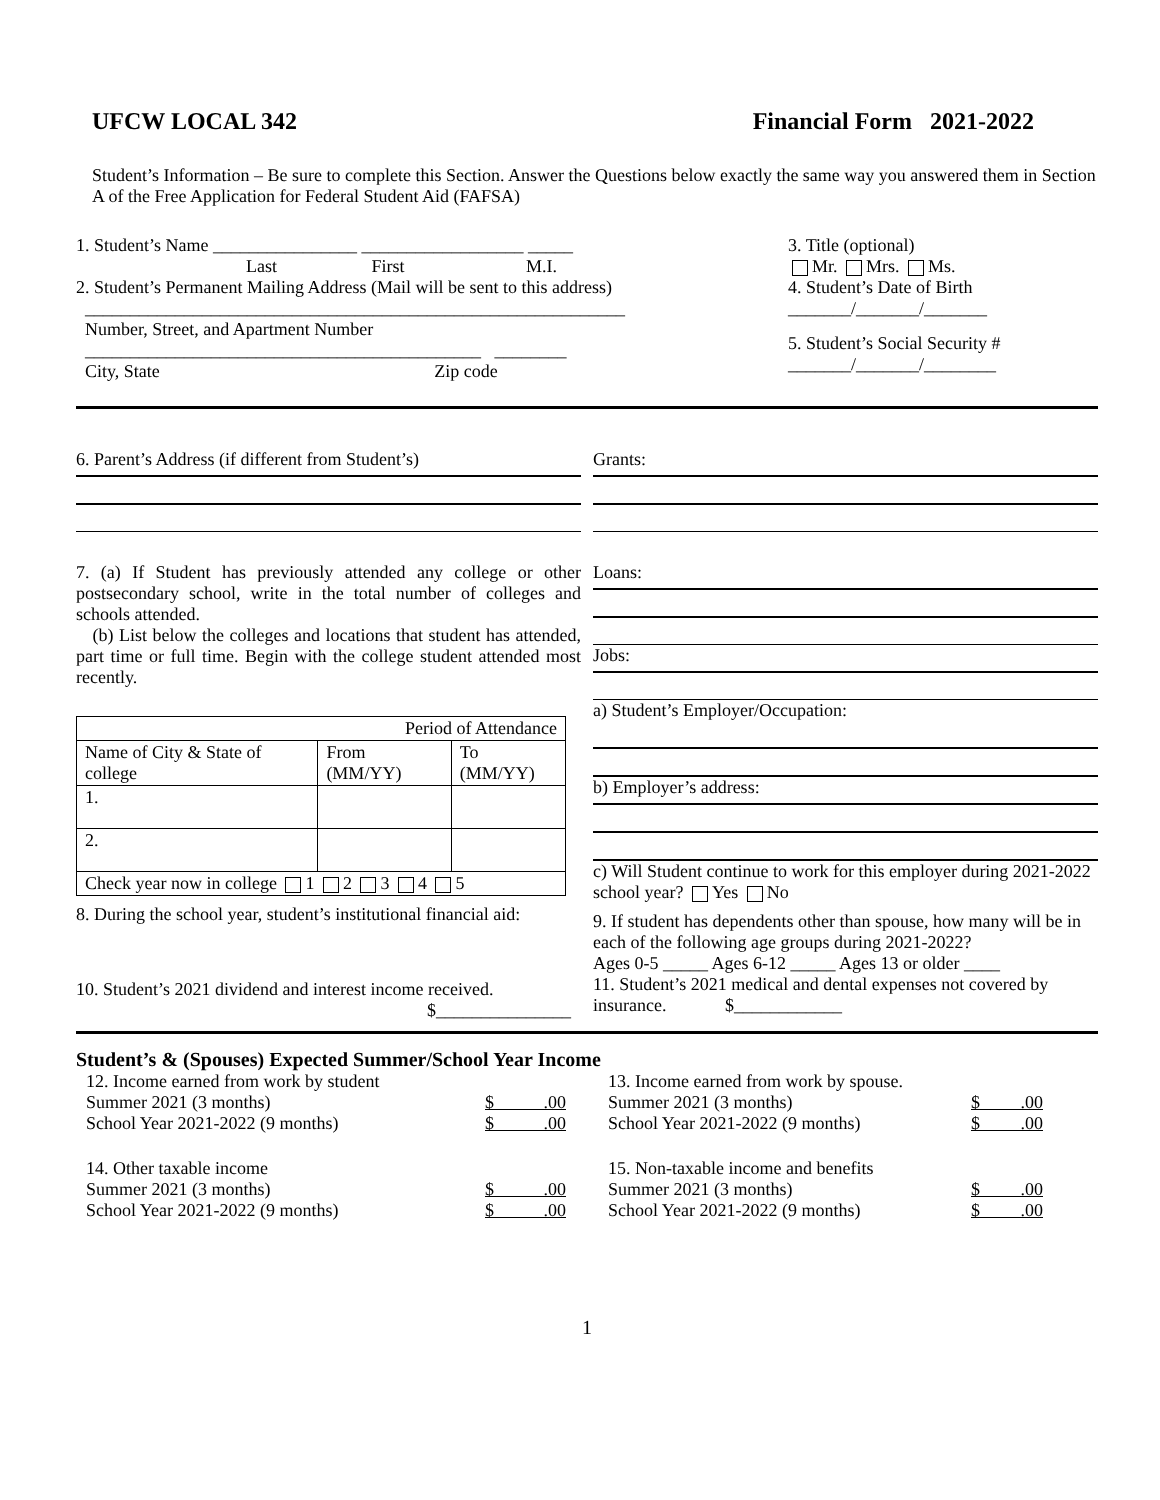UFCW LOCAL 342 Financial Form 2021-2022
Student’s Information – Be sure to complete this Section. Answer the Questions below exactly the same way you answered them in Section A of the Free Application for Federal Student Aid (FAFSA)
1. Student’s Name ________________ __________________ _____
Last First M.I.
2. Student’s Permanent Mailing Address (Mail will be sent to this address)
____________________________________________________________
Number, Street, and Apartment Number
____________________________________________ ________
City, State Zip code
3. Title (optional)
Mr. Mrs. Ms.
4. Student’s Date of Birth
_______/_______/_______
5. Student’s Social Security #
_______/_______/________
6. Parent’s Address (if different from Student’s)
7. (a) If Student has previously attended any college or other postsecondary school, write in the total number of colleges and schools attended.
(b) List below the colleges and locations that student has attended, part time or full time. Begin with the college student attended most recently.
| Period of Attendance | | |
| Name of City & State of college | From (MM/YY) | To (MM/YY) |
| 1. | | |
| 2. | | |
| Check year now in college 1 2 3 4 5 | | |
8. During the school year, student’s institutional financial aid:
10. Student’s 2021 dividend and interest income received.
$_______________
Grants:
Loans:
Jobs:
a) Student’s Employer/Occupation:
b) Employer’s address:
c) Will Student continue to work for this employer during 2021-2022 school year? Yes No
9. If student has dependents other than spouse, how many will be in each of the following age groups during 2021-2022?
Ages 0-5 _____ Ages 6-12 _____ Ages 13 or older ____
11. Student’s 2021 medical and dental expenses not covered by insurance. $____________
Student’s & (Spouses) Expected Summer/School Year Income
12. Income earned from work by student
Summer 2021 (3 months) $ .00
School Year 2021-2022 (9 months) $ .00
14. Other taxable income
Summer 2021 (3 months) $ .00
School Year 2021-2022 (9 months) $ .00
13. Income earned from work by spouse.
Summer 2021 (3 months) $ .00
School Year 2021-2022 (9 months) $ .00
15. Non-taxable income and benefits
Summer 2021 (3 months) $ .00
School Year 2021-2022 (9 months) $ .00
1